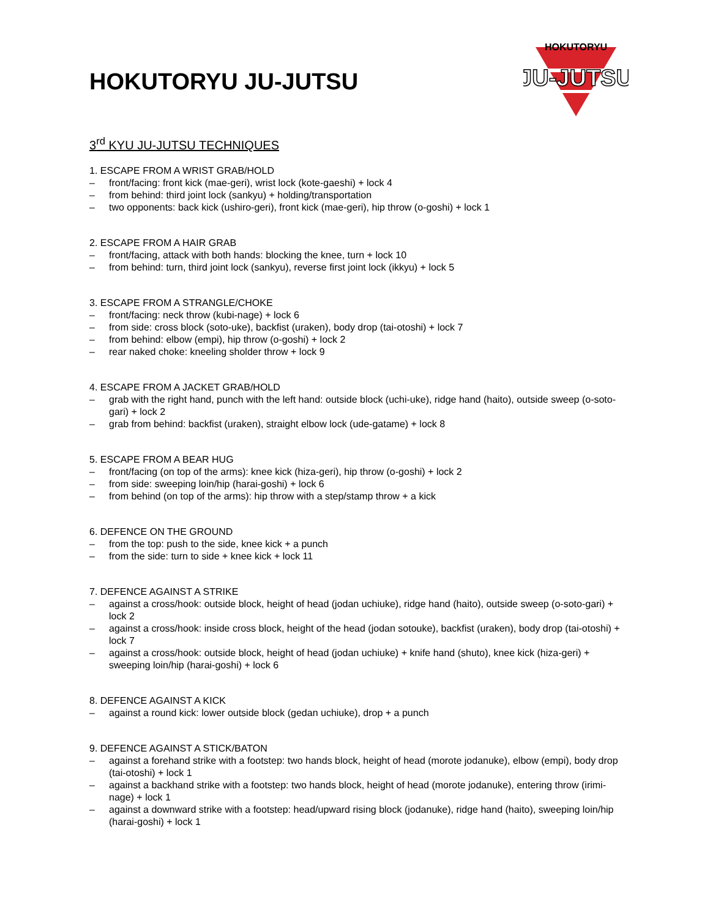HOKUTORYU
JU-JUTSU
HOKUTORYU JU-JUTSU
3<sup>rd</sup> KYU JU-JUTSU TECHNIQUES
1. ESCAPE FROM A WRIST GRAB/HOLD
– front/facing: front kick (mae-geri), wrist lock (kote-gaeshi) + lock 4
– from behind: third joint lock (sankyu) + holding/transportation
– two opponents: back kick (ushiro-geri), front kick (mae-geri), hip throw (o-goshi) + lock 1
2. ESCAPE FROM A HAIR GRAB
– front/facing, attack with both hands: blocking the knee, turn + lock 10
– from behind: turn, third joint lock (sankyu), reverse first joint lock (ikkyu) + lock 5
3. ESCAPE FROM A STRANGLE/CHOKE
– front/facing: neck throw (kubi-nage) + lock 6
– from side: cross block (soto-uke), backfist (uraken), body drop (tai-otoshi) + lock 7
– from behind: elbow (empi), hip throw (o-goshi) + lock 2
– rear naked choke: kneeling sholder throw + lock 9
4. ESCAPE FROM A JACKET GRAB/HOLD
– grab with the right hand, punch with the left hand: outside block (uchi-uke), ridge hand (haito), outside sweep (o-soto-gari) + lock 2
– grab from behind: backfist (uraken), straight elbow lock (ude-gatame) + lock 8
5. ESCAPE FROM A BEAR HUG
– front/facing (on top of the arms): knee kick (hiza-geri), hip throw (o-goshi) + lock 2
– from side: sweeping loin/hip (harai-goshi) + lock 6
– from behind (on top of the arms): hip throw with a step/stamp throw + a kick
6. DEFENCE ON THE GROUND
– from the top: push to the side, knee kick + a punch
– from the side: turn to side + knee kick + lock 11
7. DEFENCE AGAINST A STRIKE
– against a cross/hook: outside block, height of head (jodan uchiuke), ridge hand (haito), outside sweep (o-soto-gari) + lock 2
– against a cross/hook: inside cross block, height of the head (jodan sotouke), backfist (uraken), body drop (tai-otoshi) + lock 7
– against a cross/hook: outside block, height of head (jodan uchiuke) + knife hand (shuto), knee kick (hiza-geri) + sweeping loin/hip (harai-goshi) + lock 6
8. DEFENCE AGAINST A KICK
– against a round kick: lower outside block (gedan uchiuke), drop + a punch
9. DEFENCE AGAINST A STICK/BATON
– against a forehand strike with a footstep: two hands block, height of head (morote jodanuke), elbow (empi), body drop (tai-otoshi) + lock 1
– against a backhand strike with a footstep: two hands block, height of head (morote jodanuke), entering throw (irimi-nage) + lock 1
– against a downward strike with a footstep: head/upward rising block (jodanuke), ridge hand (haito), sweeping loin/hip (harai-goshi) + lock 1